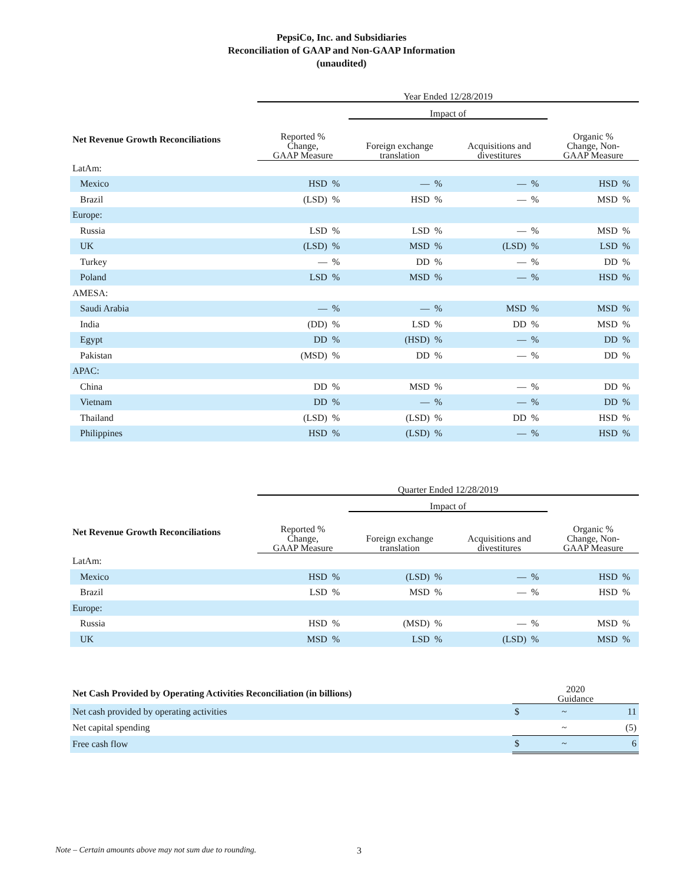PepsiCo, Inc. and Subsidiaries
Reconciliation of GAAP and Non-GAAP Information
(unaudited)
| | Year Ended 12/28/2019 | | | | | | | |
| | | | Impact of | | | | | |
| Net Revenue Growth Reconciliations | Reported % Change, GAAP Measure | | Foreign exchange translation | | Acquisitions and divestitures | | Organic % Change, Non- GAAP Measure | |
| LatAm: | | | | | | | | |
| Mexico | HSD | % | — | % | — | % | HSD | % |
| Brazil | (LSD) | % | HSD | % | — | % | MSD | % |
| Europe: | | | | | | | | |
| Russia | LSD | % | LSD | % | — | % | MSD | % |
| UK | (LSD) | % | MSD | % | (LSD) | % | LSD | % |
| Turkey | — | % | DD | % | — | % | DD | % |
| Poland | LSD | % | MSD | % | — | % | HSD | % |
| AMESA: | | | | | | | | |
| Saudi Arabia | — | % | — | % | MSD | % | MSD | % |
| India | (DD) | % | LSD | % | DD | % | MSD | % |
| Egypt | DD | % | (HSD) | % | — | % | DD | % |
| Pakistan | (MSD) | % | DD | % | — | % | DD | % |
| APAC: | | | | | | | | |
| China | DD | % | MSD | % | — | % | DD | % |
| Vietnam | DD | % | — | % | — | % | DD | % |
| Thailand | (LSD) | % | (LSD) | % | DD | % | HSD | % |
| Philippines | HSD | % | (LSD) | % | — | % | HSD | % |
| | Quarter Ended 12/28/2019 | | | | | | | |
| | | | Impact of | | | | | |
| Net Revenue Growth Reconciliations | Reported % Change, GAAP Measure | | Foreign exchange translation | | Acquisitions and divestitures | | Organic % Change, Non- GAAP Measure | |
| LatAm: | | | | | | | | |
| Mexico | HSD | % | (LSD) | % | — | % | HSD | % |
| Brazil | LSD | % | MSD | % | — | % | HSD | % |
| Europe: | | | | | | | | |
| Russia | HSD | % | (MSD) | % | — | % | MSD | % |
| UK | MSD | % | LSD | % | (LSD) | % | MSD | % |
| Net Cash Provided by Operating Activities Reconciliation (in billions) | 2020 Guidance | | |
| Net cash provided by operating activities | $ | ~ | 11 |
| Net capital spending | | ~ | (5) |
| Free cash flow | $ | ~ | 6 |
Note – Certain amounts above may not sum due to rounding. 3